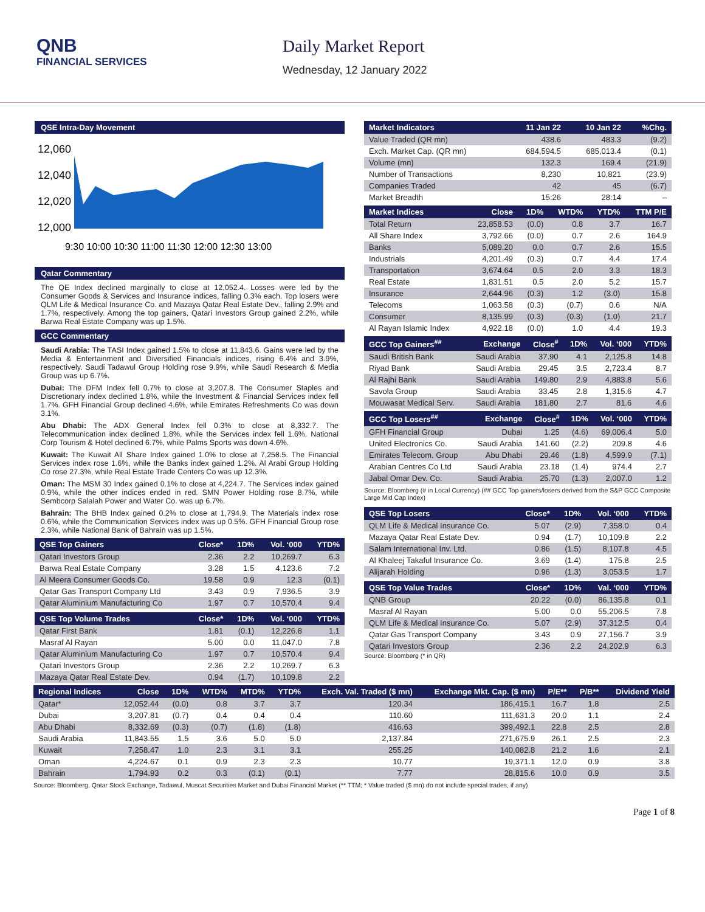QNB
FINANCIAL SERVICES
Daily Market Report
Wednesday, 12 January 2022
QSE Intra-Day Movement
12,060
12,040
12,020
12,000
9:30 10:00 10:30 11:00 11:30 12:00 12:30 13:00
Qatar Commentary
The QE Index declined marginally to close at 12,052.4. Losses were led by the Consumer Goods & Services and Insurance indices, falling 0.3% each. Top losers were QLM Life & Medical Insurance Co. and Mazaya Qatar Real Estate Dev., falling 2.9% and 1.7%, respectively. Among the top gainers, Qatari Investors Group gained 2.2%, while Barwa Real Estate Company was up 1.5%.
GCC Commentary
Saudi Arabia: The TASI Index gained 1.5% to close at 11,843.6. Gains were led by the Media & Entertainment and Diversified Financials indices, rising 6.4% and 3.9%, respectively. Saudi Tadawul Group Holding rose 9.9%, while Saudi Research & Media Group was up 6.7%.
Dubai: The DFM Index fell 0.7% to close at 3,207.8. The Consumer Staples and Discretionary index declined 1.8%, while the Investment & Financial Services index fell 1.7%. GFH Financial Group declined 4.6%, while Emirates Refreshments Co was down 3.1%.
Abu Dhabi: The ADX General Index fell 0.3% to close at 8,332.7. The Telecommunication index declined 1.8%, while the Services index fell 1.6%. National Corp Tourism & Hotel declined 6.7%, while Palms Sports was down 4.6%.
Kuwait: The Kuwait All Share Index gained 1.0% to close at 7,258.5. The Financial Services index rose 1.6%, while the Banks index gained 1.2%. Al Arabi Group Holding Co rose 27.3%, while Real Estate Trade Centers Co was up 12.3%.
Oman: The MSM 30 Index gained 0.1% to close at 4,224.7. The Services index gained 0.9%, while the other indices ended in red. SMN Power Holding rose 8.7%, while Sembcorp Salalah Power and Water Co. was up 6.7%.
Bahrain: The BHB Index gained 0.2% to close at 1,794.9. The Materials index rose 0.6%, while the Communication Services index was up 0.5%. GFH Financial Group rose 2.3%, while National Bank of Bahrain was up 1.5%.
| QSE Top Gainers | Close* | 1D% | Vol. ‘000 | YTD% |
| --- | --- | --- | --- | --- |
| Qatari Investors Group | 2.36 | 2.2 | 10,269.7 | 6.3 |
| Barwa Real Estate Company | 3.28 | 1.5 | 4,123.6 | 7.2 |
| Al Meera Consumer Goods Co. | 19.58 | 0.9 | 12.3 | (0.1) |
| Qatar Gas Transport Company Ltd | 3.43 | 0.9 | 7,936.5 | 3.9 |
| Qatar Aluminium Manufacturing Co | 1.97 | 0.7 | 10,570.4 | 9.4 |
| QSE Top Volume Trades | Close* | 1D% | Vol. ‘000 | YTD% |
| --- | --- | --- | --- | --- |
| Qatar First Bank | 1.81 | (0.1) | 12,226.8 | 1.1 |
| Masraf Al Rayan | 5.00 | 0.0 | 11,047.0 | 7.8 |
| Qatar Aluminium Manufacturing Co | 1.97 | 0.7 | 10,570.4 | 9.4 |
| Qatari Investors Group | 2.36 | 2.2 | 10,269.7 | 6.3 |
| Mazaya Qatar Real Estate Dev. | 0.94 | (1.7) | 10,109.8 | 2.2 |
| Market Indicators | 11 Jan 22 | 10 Jan 22 | %Chg. |
| --- | --- | --- | --- |
| Value Traded (QR mn) | 438.6 | 483.3 | (9.2) |
| Exch. Market Cap. (QR mn) | 684,594.5 | 685,013.4 | (0.1) |
| Volume (mn) | 132.3 | 169.4 | (21.9) |
| Number of Transactions | 8,230 | 10,821 | (23.9) |
| Companies Traded | 42 | 45 | (6.7) |
| Market Breadth | 15:26 | 28:14 | – |
| Market Indices | Close | 1D% | WTD% | YTD% | TTM P/E |
| --- | --- | --- | --- | --- | --- |
| Total Return | 23,858.53 | (0.0) | 0.8 | 3.7 | 16.7 |
| All Share Index | 3,792.66 | (0.0) | 0.7 | 2.6 | 164.9 |
| Banks | 5,089.20 | 0.0 | 0.7 | 2.6 | 15.5 |
| Industrials | 4,201.49 | (0.3) | 0.7 | 4.4 | 17.4 |
| Transportation | 3,674.64 | 0.5 | 2.0 | 3.3 | 18.3 |
| Real Estate | 1,831.51 | 0.5 | 2.0 | 5.2 | 15.7 |
| Insurance | 2,644.96 | (0.3) | 1.2 | (3.0) | 15.8 |
| Telecoms | 1,063.58 | (0.3) | (0.7) | 0.6 | N/A |
| Consumer | 8,135.99 | (0.3) | (0.3) | (1.0) | 21.7 |
| Al Rayan Islamic Index | 4,922.18 | (0.0) | 1.0 | 4.4 | 19.3 |
| GCC Top Gainers<sup>##</sup> | Exchange | Close<sup>#</sup> | 1D% | Vol. ‘000 | YTD% |
| --- | --- | --- | --- | --- | --- |
| Saudi British Bank | Saudi Arabia | 37.90 | 4.1 | 2,125.8 | 14.8 |
| Riyad Bank | Saudi Arabia | 29.45 | 3.5 | 2,723.4 | 8.7 |
| Al Rajhi Bank | Saudi Arabia | 149.80 | 2.9 | 4,883.8 | 5.6 |
| Savola Group | Saudi Arabia | 33.45 | 2.8 | 1,315.6 | 4.7 |
| Mouwasat Medical Serv. | Saudi Arabia | 181.80 | 2.7 | 81.6 | 4.6 |
| GCC Top Losers<sup>##</sup> | Exchange | Close<sup>#</sup> | 1D% | Vol. ‘000 | YTD% |
| --- | --- | --- | --- | --- | --- |
| GFH Financial Group | Dubai | 1.25 | (4.6) | 69,006.4 | 5.0 |
| United Electronics Co. | Saudi Arabia | 141.60 | (2.2) | 209.8 | 4.6 |
| Emirates Telecom. Group | Abu Dhabi | 29.46 | (1.8) | 4,599.9 | (7.1) |
| Arabian Centres Co Ltd | Saudi Arabia | 23.18 | (1.4) | 974.4 | 2.7 |
| Jabal Omar Dev. Co. | Saudi Arabia | 25.70 | (1.3) | 2,007.0 | 1.2 |
Source: Bloomberg (# in Local Currency) (## GCC Top gainers/losers derived from the S&P GCC Composite Large Mid Cap Index)
| QSE Top Losers | Close* | 1D% | Vol. ‘000 | YTD% |
| --- | --- | --- | --- | --- |
| QLM Life & Medical Insurance Co. | 5.07 | (2.9) | 7,358.0 | 0.4 |
| Mazaya Qatar Real Estate Dev. | 0.94 | (1.7) | 10,109.8 | 2.2 |
| Salam International Inv. Ltd. | 0.86 | (1.5) | 8,107.8 | 4.5 |
| Al Khaleej Takaful Insurance Co. | 3.69 | (1.4) | 175.8 | 2.5 |
| Alijarah Holding | 0.96 | (1.3) | 3,053.5 | 1.7 |
| QSE Top Value Trades | Close* | 1D% | Val. ‘000 | YTD% |
| --- | --- | --- | --- | --- |
| QNB Group | 20.22 | (0.0) | 86,135.8 | 0.1 |
| Masraf Al Rayan | 5.00 | 0.0 | 55,206.5 | 7.8 |
| QLM Life & Medical Insurance Co. | 5.07 | (2.9) | 37,312.5 | 0.4 |
| Qatar Gas Transport Company | 3.43 | 0.9 | 27,156.7 | 3.9 |
| Qatari Investors Group | 2.36 | 2.2 | 24,202.9 | 6.3 |
Source: Bloomberg (* in QR)
| Regional Indices | Close | 1D% | WTD% | MTD% | YTD% | Exch. Val. Traded ($ mn) | Exchange Mkt. Cap. ($ mn) | P/E** | P/B** | Dividend Yield |
| --- | --- | --- | --- | --- | --- | --- | --- | --- | --- | --- |
| Qatar* | 12,052.44 | (0.0) | 0.8 | 3.7 | 3.7 | 120.34 | 186,415.1 | 16.7 | 1.8 | 2.5 |
| Dubai | 3,207.81 | (0.7) | 0.4 | 0.4 | 0.4 | 110.60 | 111,631.3 | 20.0 | 1.1 | 2.4 |
| Abu Dhabi | 8,332.69 | (0.3) | (0.7) | (1.8) | (1.8) | 416.63 | 399,492.1 | 22.8 | 2.5 | 2.8 |
| Saudi Arabia | 11,843.55 | 1.5 | 3.6 | 5.0 | 5.0 | 2,137.84 | 271,675.9 | 26.1 | 2.5 | 2.3 |
| Kuwait | 7,258.47 | 1.0 | 2.3 | 3.1 | 3.1 | 255.25 | 140,082.8 | 21.2 | 1.6 | 2.1 |
| Oman | 4,224.67 | 0.1 | 0.9 | 2.3 | 2.3 | 10.77 | 19,371.1 | 12.0 | 0.9 | 3.8 |
| Bahrain | 1,794.93 | 0.2 | 0.3 | (0.1) | (0.1) | 7.77 | 28,815.6 | 10.0 | 0.9 | 3.5 |
Source: Bloomberg, Qatar Stock Exchange, Tadawul, Muscat Securities Market and Dubai Financial Market (** TTM; * Value traded ($ mn) do not include special trades, if any)
Page 1 of 8